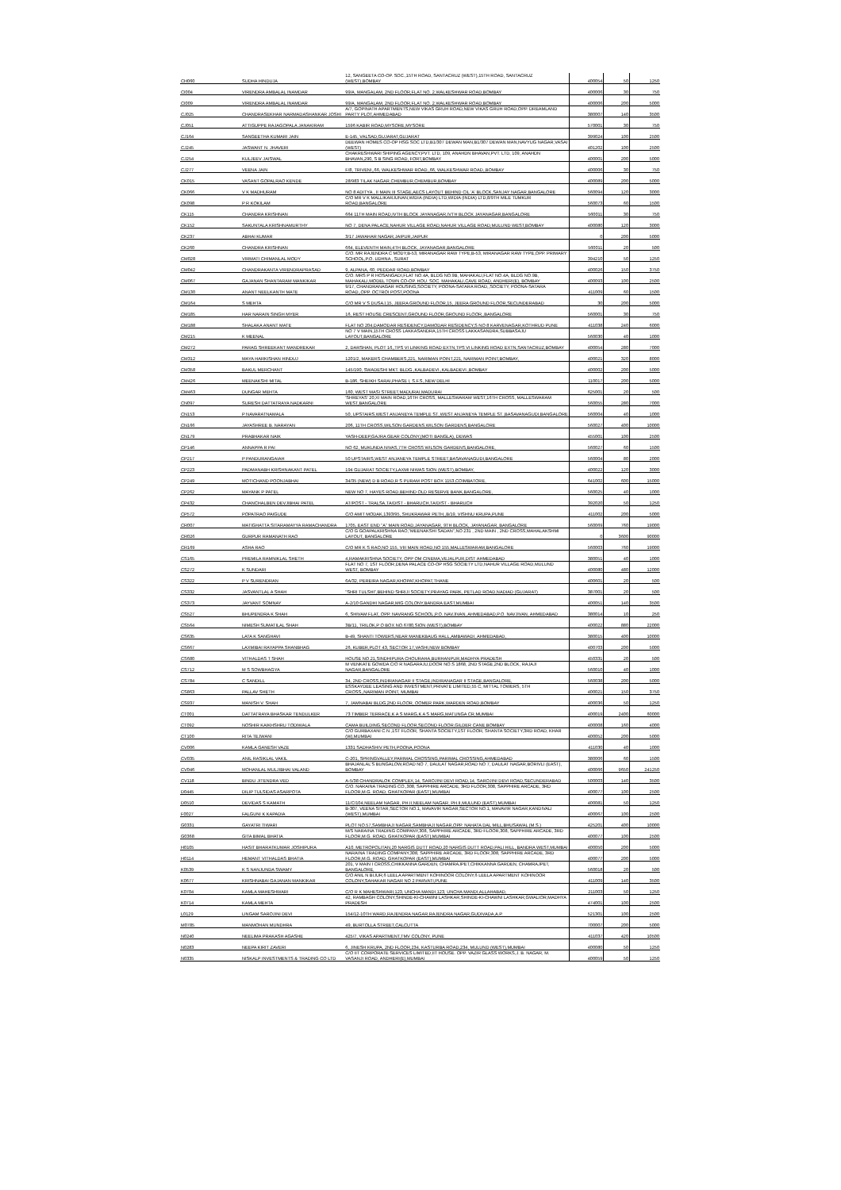| CH060 | SUDHA HINDUJA | 12, SANGEETA CO-OP. SOC.,15TH ROAD, SANTACRUZ (WEST),15TH ROAD, SANTACRUZ (WEST),BOMBAY | 400054 | 50 | 1250 |
| CI004 | VIRENDRA AMBALAL INAMDAR | 99/A, MANGALAM, 2ND FLOOR,FLAT NO. 2,WALKESHWAR ROAD,BOMBAY | 400006 | 30 | 750 |
| CI009 | VIRENDRA AMBALAL INAMDAR | 99/A, MANGALAM, 2ND FLOOR,FLAT NO. 2,WALKESHWAR ROAD,BOMBAY | 400006 | 200 | 5000 |
| CJ025 | CHANDRASEKHAR NARMADASHANKAR JOSHI | A/7, GOPINATH APARTMENTS,NEW VIKAS GRUH ROAD,NEW VIKAS GRUH ROAD,OPP. DREAMLAND PARTY PLOT,AHMEDABAD | 380007 | 140 | 3500 |
| CJ051 | ATTIGUPPE RAJAGOPALA JANAKIRAM | 1596 KABIR ROAD,MYSORE,MYSORE | 570001 | 30 | 750 |
| CJ164 | SANGEETHA KUMARI JAIN | E-145, VALSAD,GUJARAT,GUJARAT | 399024 | 100 | 2500 |
| CJ245 | JASWANT N. JHAVERI | DEEWAN HOMES CO-OP HSG SOC LTD,B1/307 DEWAN MAN,B1/307 DEWAN MAN,NAVYUG NAGAR,VASAI (WEST) | 401202 | 100 | 2500 |
| CJ254 | KULJEEV JAISWAL | CHAKRESHWARI SHIPING AGENCY,PVT. LTD, 109, ANAHDN BHAVAN,PVT. LTD, 109, ANAHDN BHAVAN,290, S B SING ROAD, FORT,BOMBAY | 400001 | 200 | 5000 |
| CJ277 | VEENA JAIN | F/8, TRIVENI,,66, WALKESHWAR ROAD,,66, WALKESHWAR ROAD,,BOMBAY | 400006 | 30 | 750 |
| CK015 | VASANT GOPALRAO KENDE | 28/983 TILAK NAGAR,CHEMBUR,CHEMBUR,BOMBAY | 400089 | 200 | 5000 |
| CK066 | V K MADHURAM | NO 8 ADITYA , II MAIN III STAGE,AECS LAYOUT BEHIND CIL 'A' BLOCK,SANJAY NAGAR,BANGALORE | 560094 | 120 | 3000 |
| CK098 | P R KOKILAM | C/O MR V K MALLIKARJUNAN,WIDIA (INDIA) LTD,WIDIA (INDIA) LTD,8/9TH MILE TUMKUR ROAD,BANGALORE | 560073 | 60 | 1500 |
| CK115 | CHANDRA KRISHNAN | 664 11TH MAIN ROAD,IVTH BLOCK JAYANAGAR,IVTH BLOCK JAYANAGAR,BANGALORE | 560011 | 30 | 750 |
| CK152 | SAKUNTALA KRISHNAMURTHY | NO 7, DENA PALACE,NAHUR VILLAGE ROAD,NAHUR VILLAGE ROAD,MULUND WEST,BOMBAY | 400080 | 120 | 3000 |
| CK237 | ABHAI KUMAR | 3/17 JAWAHAR NAGAR,JAIPUR,JAIPUR | 0 | 200 | 5000 |
| CK260 | CHANDRA KRISHNAN | 664, ELEVENTH MAIN,4TH BLOCK, JAYANAGAR,BANGALORE | 560011 | 20 | 500 |
| CM028 | VIRMATI CHIMANLAL MODY | C/O. MR RAJENDRA C MODY,B-53, MIRANAGAR RAW TYPE,B-53, MIRANAGAR RAW TYPE,OPP. PRIMARY SCHOOL,P.O. UDHNA , SURAT | 394210 | 50 | 1250 |
| CM042 | CHANDRAKANTA VIRENDRAPRASAD | 9, ALPANA, 60, PEDDAR ROAD,BOMBAY | 400026 | 150 | 3750 |
| CM067 | GAJANAN SHANTARAM MANKIKAR | C/O. MRS P R HOSANGADI,FLAT NO.4A, BLDG NO.9B, MAHAKALI,FLAT NO.4A, BLDG NO.9B, MAHAKALI,MODEL TOWN CO-OP. HOU. SOC. MAHAKALI,CAVE ROAD, ANDHERI(E), BOMBAY | 400093 | 100 | 2500 |
| CM130 | ANANT NEELKANTH MATE | 9/17, CHANDRANAGAR HOUSING,SOCIETY, POONA-SATARA ROAD,,SOCIETY, POONA-SATARA ROAD,,OPP. OCTROI POST,POONA | 411009 | 60 | 1500 |
| CM164 | S MEHTA | C/O MR V S DUSAJ,15, JEERA GROUND FLOOR,15, JEERA GROUND FLOOR,SECUNDERABAD | 30 | 200 | 5000 |
| CM185 | HAR NARAIN SINGH MYER | 16, REST HOUSE CRESCENT,GROUND FLOOR,GROUND FLOOR,,BANGALORE | 560001 | 30 | 750 |
| CM188 | SHALAKA ANANT MATE | FLAT NO 204,DAMODAR RESIDENCY,DAMODAR RESIDENCY,S NO 8 KARVENAGAR,KOTHRUD PUNE | 411038 | 240 | 6000 |
| CM215 | K MEENAL | NO 7 V MAIN,15TH CROSS LAKKASANDRA,15TH CROSS LAKKASANDRA,SUBBASAJU LAYOUT,BANGALORE | 560030 | 40 | 1000 |
| CM272 | PARAG SHREEKANT MANDREKAR | 2, DARSHAN, PLOT 16,,TPS VI LINKING ROAD EXTN,TPS VI LINKING ROAD EXTN,SANTACRUZ,BOMBAY | 400054 | 280 | 7000 |
| CM312 | MAYA HARKISHAN HINDUJ | 1201/2, MAKERS CHAMBERS,221, NARIMAN POINT,221, NARIMAN POINT,BOMBAY, | 400021 | 320 | 8000 |
| CM358 | BAKUL MERCHANT | 145/190, SWADESHI MKT. BLDG.,KALBADEVI.,KALBADEVI.,BOMBAY | 400002 | 200 | 5000 |
| CM426 | MEENAKSHI MITAL | B-186, SHEIKH SARAI,PHASE I, S.F.S,,NEW DELHI | 110017 | 200 | 5000 |
| CM463 | DUNGAR MEHTA | 160, WEST MASI STREET,MADURAI,MADURAI | 625001 | 20 | 500 |
| CN097 | SURESH DATTATRAYA NADKARNI | 'SHREYAS' 20,XI MAIN ROAD,16TH CROSS, MALLESWARAM WEST,16TH CROSS, MALLESWARAM WEST,BANGALORE | 560055 | 280 | 7000 |
| CN153 | P NAVARATNAMALA | 50, UPSTAIRS,WEST ANJANEYA TEMPLE ST.,WEST ANJANEYA TEMPLE ST.,BASAVANAGUDI,BANGALORE | 560004 | 40 | 1000 |
| CN166 | JAYASHREE B. NARAYAN | 206, 11TH CROSS,WILSON GARDENS,WILSON GARDENS,BANGALORE | 560027 | 400 | 10000 |
| CN179 | PRABHAKAR NAIK | YASH-DEEP,GAJRA GEAR COLONY,(MOTI BANGLA), DEWAS | 455001 | 100 | 2500 |
| CP146 | ANNAPPA R PAI | NO 62, MUKUNDA NIVAS,7TH CROSS WILSON GARDENS,BANGALORE, | 560027 | 60 | 1500 |
| CP217 | P PANDURANGAIAH | 50 UPSTAIRS,WEST ANJANEYA TEMPLE STREET,BASAVANAGUDI,BANGALORE | 560004 | 80 | 2000 |
| CP223 | PADMANABH KRISHNAKANT PATEL | 194 GUJARAT SOCIETY,LAXMI NIWAS SION (WEST),BOMBAY, | 400022 | 120 | 3000 |
| CP249 | MOTICHAND POONJABHAI | 34/35 (NEW) D B ROAD,R S PURAM POST BOX 1153,COIMBATORE, | 641002 | 600 | 15000 |
| CP262 | MAYANK P PATEL | NEW NO 7, HAYES ROAD,BEHIND OLD RESERVE BANK,BANGALORE, | 560025 | 40 | 1000 |
| CP432 | CHANCHALBEN DEVJIBHAI PATEL | AT/POST - TRALSA,TA/DIST - BHARUCH,TA/DIST - BHARUCH | 392020 | 50 | 1250 |
| CP572 | POPATRAO PAIGUDE | C/O AMIT MODAK,1393/95, SHUKRAWAR PETH,,B/19, VISHNU KRUPA,PUNE | 411002 | 200 | 5000 |
| CR007 | MATIGHATTA SITARAMAYYA RAMACHANDRA | 1705, EAST END "A" MAIN ROAD,JAYANAGAR, 9TH BLOCK, JAYANAGAR, BANGALORE | 560069 | 760 | 19000 |
| CR026 | GURPUR RAMANATH RAO | C/O G GOAPALKRISHNA RAO,"MEENAKSHI SADAN",NO 231 , 2ND MAIN , 2ND CROSS,MAHALAKSHMI LAYOUT, BANGALORE | 0 | 3600 | 90000 |
| CR169 | ASHA RAO | C/O MR K S RAO,NO 155, VIII MAIN ROAD,NO 155,MALLESWARAM,BANGALORE | 560003 | 760 | 19000 |
| CS165 | PREMILA RAMNIKLAL SHETH | 4,RAMAKRISHNA SOCIETY, OPP OM CINEMA,VEJALPUR,DIST AHMEDABAD | 380051 | 40 | 1000 |
| CS272 | K SUNDARI | FLAT NO 7, 1ST FLOOR,DENA PALACE CO-OP HSG SOCIETY LTD,NAHUR VILLAGE ROAD,MULUND WEST, BOMBAY | 400080 | 480 | 12000 |
| CS322 | P V SURENDRAN | 6A/32, PEREIRA NAGAR,KHOPAT,KHOPAT,THANE | 400601 | 20 | 500 |
| CS332 | JASVANTLAL A SHAH | "SHRI TULSHI",BEHIND SHRIJI SOCIETY,PRAYAG PARK, PETLAD ROAD,NADIAD (GUJARAT) | 387001 | 20 | 500 |
| CS373 | JAYVANT SOMNAY | A-2/10 GANDHI NAGAR,MIG COLONY,BANDRA EAST,MUMBAI | 400051 | 140 | 3500 |
| CS527 | BHUPENDRA K SHAH | 6, SHIVAM FLAT, OPP. NAVRANG SCHOOL,P.O. NAVJIVAN, AHMEDABAD,P.O. NAVJIVAN, AHMEDABAD | 380014 | 10 | 250 |
| CS564 | NIMESH SUMATILAL SHAH | 3B/11, TRILOK,P O BOX NO.6780,SION (WEST),BOMBAY | 400022 | 880 | 22000 |
| CS635 | LATA K SANGHAVI | B-49, SHANTI TOWERS,NEAR MANEKBAUG HALL,AMBAWADI, AHMEDABAD, | 380015 | 400 | 10000 |
| CS667 | LAXMIBAI RAYAPPA SHANBHAG | 26, KUBER,PLOT 43, SECTOR 17,VASHI,NEW BOMBAY | 400703 | 200 | 5000 |
| CS680 | VITHALDAS T SHAH | HOUSE NO.21,SINDHIPURA CHOURAHA,BURHANPUR,MADHYA PRADESH | 450331 | 20 | 500 |
| CS712 | M S SOWBHAGYA | M VENKATE GOWDA C/O R NAGARAJU,DOOR NO.S 1868, 2ND STAGE,2ND BLOCK, RAJAJI NAGAR,BANGALORE | 560010 | 40 | 1000 |
| CS784 | C SANDILL | 34, 2ND CROSS,INDIRANAGAR II STAGE,INDIRANAGAR II STAGE,BANGALORE, | 560038 | 200 | 5000 |
| CS863 | PALLAV SHETH | ESSKAYDEE LEASING AND INVESTMENT,PRIVATE LIMITED,55 C, MITTAL TOWERS, 5TH CROSS,,NARIMAN POINT, MUMBAI | 400021 | 150 | 3750 |
| CS937 | MANISH V. SHAH | 7, JAMNABAI BLDG,2ND FLOOR, OOMER PARK,WARDEN ROAD,BOMBAY | 400036 | 50 | 1250 |
| CT001 | DATTATRAYA BHASKAR TENDULKER | 73 TIMBER TERRACE,K A S MARG,K A S MARG,MATUNGA CR,MUMBAI | 400019 | 2400 | 60000 |
| CT092 | NOSHIR KAIKHSHRU TODIWALA | CAMA BUILDING,SECOND FLOOR,SECOND FLOOR,GILDER CANE,BOMBAY | 400008 | 160 | 4000 |
| CT100 | RITA TEJWANI | C/O GURBAXANI C.N.,1ST FLOOR, SHANTA SOCIETY,1ST FLOOR, SHANTA SOCIETY,3RD ROAD, KHAR (W),MUMBAI | 400052 | 200 | 5000 |
| CV006 | KAMLA GANESH VAZE | 1331 SADHASHIV PETH,POONA,POONA | 411030 | 40 | 1000 |
| CV035 | ANIL RASIKLAL VAKIL | C-201, SPRINGVALLEY,PARIMAL CROSSING,PARIMAL CROSSING,AHMEDABAD | 380006 | 60 | 1500 |
| CV046 | MOHANLAL MULJIBHAI VALAND | BHAJANLAL'S BUNGALOW,ROAD NO 7, DAULAT NAGAR,ROAD NO 7, DAULAT NAGAR,BORIVLI (EAST), BOMBAY | 400066 | 9650 | 241250 |
| CV118 | BINDU JITENDRA VED | A-5/38 CHANDRALOK COMPLEX,14, SAROJINI DEVI ROAD,14, SAROJINI DEVI ROAD,SECUNDERABAD | 500003 | 140 | 3500 |
| D0445 | DILIP TULSIDAS ASARPOTA | C/O. NARAINA TRADING CO.,308, SAPPHIRE ARCADE, 3RD FLOOR,308, SAPPHIRE ARCADE, 3RD FLOOR,M.G. ROAD, GHATKOPAR (EAST),MUMBAI | 400077 | 100 | 2500 |
| D0510 | DEVIDAS S KAMATH | 11/C/104,NEELAM NAGAR, PH.II,NEELAM NAGAR, PH.II,MULUND (EAST),MUMBAI | 400081 | 50 | 1250 |
| F0027 | FALGUNI K KAPADIA | B-307, VEENA SITAR,SECTOR NO.1, MAVAVIR NAGAR,SECTOR NO.1, MAVAVIR NAGAR,KANDIVALI (WEST),MUMBAI | 400067 | 100 | 2500 |
| G0331 | GAYATRI TIWARI | PLOT NO.57,SAMBHAJI NAGAR,SAMBHAJI NAGAR,OPP. NAHATA DAL MILL,BHUSAWAL (M.S.) | 425201 | 400 | 10000 |
| G0368 | GITA BIMAL BHATIA | M/S NARAINA TRADING COMPANY,308, SAPPHIRE ARCADE, 3RD FLOOR,308, SAPPHIRE ARCADE, 3RD FLOOR,M.G. ROAD, GHATKOPAR (EAST),MUMBAI | 400077 | 100 | 2500 |
| H0105 | HASIT BHARATKUMAR JOSHIPURA | A10, METROPOLITAN,20 NARGIS DUTT ROAD,20 NARGIS DUTT ROAD,PALI HILL, BANDRA WEST,MUMBAI | 400050 | 200 | 5000 |
| H0114 | HEMANT VITHALDAS BHATIA | NARAINA TRADING COMPANY,308, SAPPHIRE ARCADE, 3RD FLOOR,308, SAPPHIRE ARCADE, 3RD FLOOR,M.G. ROAD, GHATKOPAR (EAST),MUMBAI | 400077 | 200 | 5000 |
| K0539 | K S NANJUNDA SWAMY | 201, V MAIN I CROSS,CHIKKANNA GARDEN, CHAMRAJPET,CHIKKANNA GARDEN, CHAMRAJPET, BANGALORE, | 560018 | 20 | 500 |
| K0677 | KRISHNABAI GAJANAN MANKIKAR | C/O ANIL N BIJUR,6 LEELA APARTMENT KOHINOOR COLONY,6 LEELA APARTMENT KOHINOOR COLONY,SAHAKAR NAGAR NO 2 PARVATI,PUNE | 411009 | 140 | 3500 |
| K0704 | KAMLA MAHESHWARI | C/O R K MAHESHWARI,123, UNCHA MANDI,123, UNCHA MANDI,ALLAHABAD, | 211003 | 50 | 1250 |
| K0714 | KAMLA MEHTA | 42, RAMBAGH COLONY,SHINDE-KI-CHAWNI LASHKAR,SHINDE-KI-CHAWNI LASHKAR,GWALIOR,MADHYA PRADESH | 474001 | 100 | 2500 |
| L0129 | LINGAM SAROJINI DEVI | 154/12-10TH WARD,RAJENDRA NAGAR,RAJENDRA NAGAR,GUDIVADA,A.P. | 521301 | 100 | 2500 |
| M0785 | MANMOHAN MUNDHRA | 49, BURTOLLA STREET,CALCUTTA | 700007 | 200 | 5000 |
| N0240 | NEELIMA PRAKASH AGASHE | 425/7, VIKAS APARTMENT,TMV COLONY, PUNE | 411037 | 420 | 10500 |
| N0283 | NEEPA KIRIT ZAVERI | 6, JINESH KRUPA, 2ND FLOOR,234, KASTURBA ROAD,234, MULUND (WEST),MUMBAI | 400080 | 50 | 1250 |
| N0335 | NISKALP INVESTMENTS & TRADING CO LTD | C/O IIT CORPORATE SERVICES LIMITED,IIT HOUSE. OPP. VAZIR GLASS WORKS,J. B. NAGAR, M. VASANJI ROAD, ANDHERI(E),MUMBAI | 400059 | 50 | 1250 |